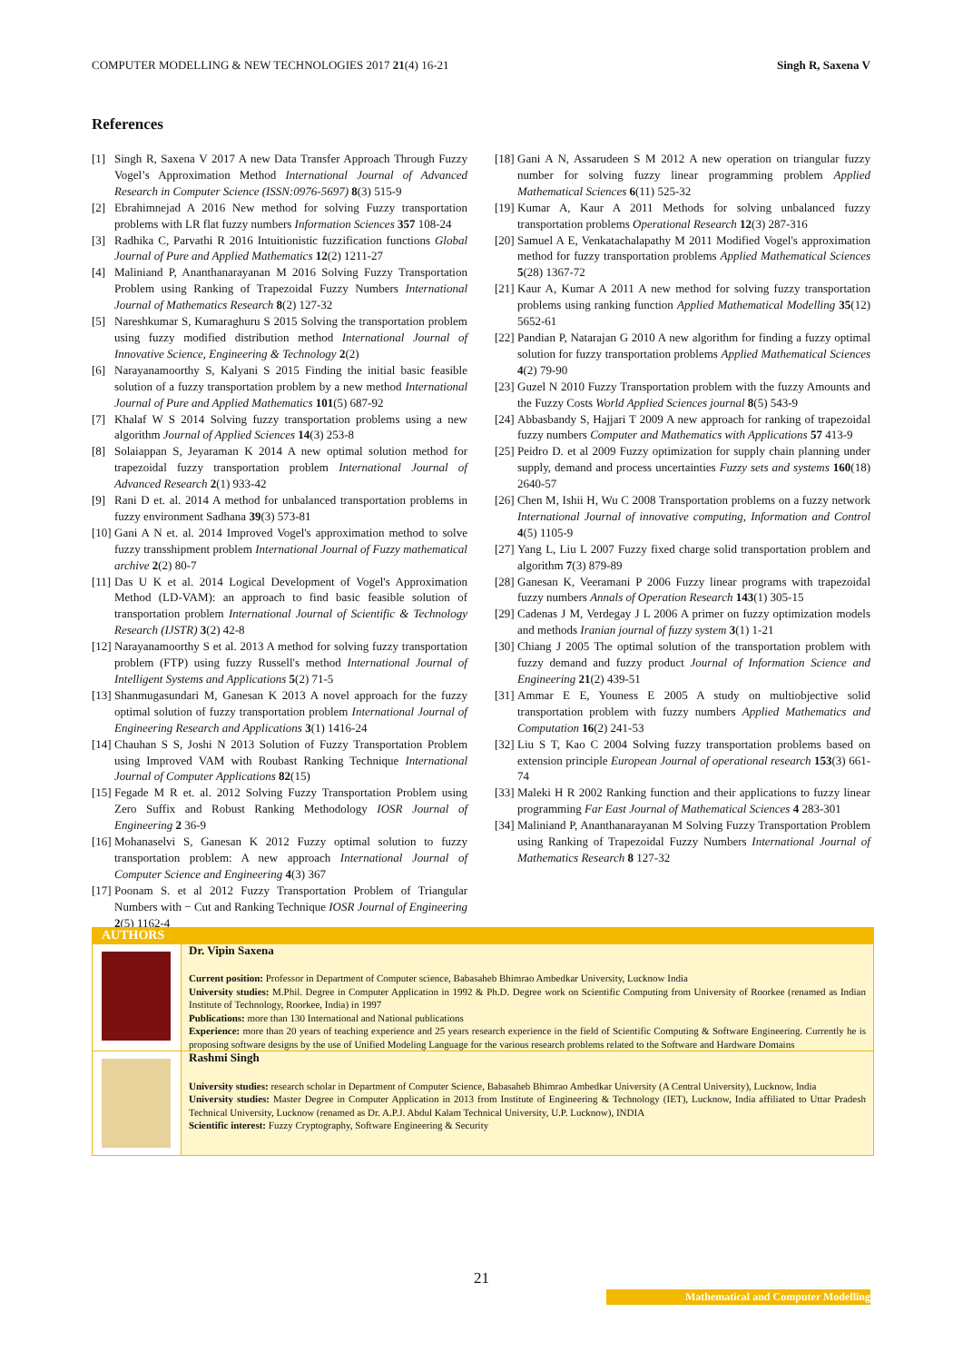COMPUTER MODELLING & NEW TECHNOLOGIES 2017 21(4) 16-21 Singh R, Saxena V
References
[1] Singh R, Saxena V 2017 A new Data Transfer Approach Through Fuzzy Vogel’s Approximation Method International Journal of Advanced Research in Computer Science (ISSN:0976-5697) 8(3) 515-9
[2] Ebrahimnejad A 2016 New method for solving Fuzzy transportation problems with LR flat fuzzy numbers Information Sciences 357 108-24
[3] Radhika C, Parvathi R 2016 Intuitionistic fuzzification functions Global Journal of Pure and Applied Mathematics 12(2) 1211-27
[4] Maliniand P, Ananthanarayanan M 2016 Solving Fuzzy Transportation Problem using Ranking of Trapezoidal Fuzzy Numbers International Journal of Mathematics Research 8(2) 127-32
[5] Nareshkumar S, Kumaraghuru S 2015 Solving the transportation problem using fuzzy modified distribution method International Journal of Innovative Science, Engineering & Technology 2(2)
[6] Narayanamoorthy S, Kalyani S 2015 Finding the initial basic feasible solution of a fuzzy transportation problem by a new method International Journal of Pure and Applied Mathematics 101(5) 687-92
[7] Khalaf W S 2014 Solving fuzzy transportation problems using a new algorithm Journal of Applied Sciences 14(3) 253-8
[8] Solaiappan S, Jeyaraman K 2014 A new optimal solution method for trapezoidal fuzzy transportation problem International Journal of Advanced Research 2(1) 933-42
[9] Rani D et. al. 2014 A method for unbalanced transportation problems in fuzzy environment Sadhana 39(3) 573-81
[10] Gani A N et. al. 2014 Improved Vogel's approximation method to solve fuzzy transshipment problem International Journal of Fuzzy mathematical archive 2(2) 80-7
[11] Das U K et al. 2014 Logical Development of Vogel's Approximation Method (LD-VAM): an approach to find basic feasible solution of transportation problem International Journal of Scientific & Technology Research (IJSTR) 3(2) 42-8
[12] Narayanamoorthy S et al. 2013 A method for solving fuzzy transportation problem (FTP) using fuzzy Russell's method International Journal of Intelligent Systems and Applications 5(2) 71-5
[13] Shanmugasundari M, Ganesan K 2013 A novel approach for the fuzzy optimal solution of fuzzy transportation problem International Journal of Engineering Research and Applications 3(1) 1416-24
[14] Chauhan S S, Joshi N 2013 Solution of Fuzzy Transportation Problem using Improved VAM with Roubast Ranking Technique International Journal of Computer Applications 82(15)
[15] Fegade M R et. al. 2012 Solving Fuzzy Transportation Problem using Zero Suffix and Robust Ranking Methodology IOSR Journal of Engineering 2 36-9
[16] Mohanaselvi S, Ganesan K 2012 Fuzzy optimal solution to fuzzy transportation problem: A new approach International Journal of Computer Science and Engineering 4(3) 367
[17] Poonam S. et al 2012 Fuzzy Transportation Problem of Triangular Numbers with − Cut and Ranking Technique IOSR Journal of Engineering 2(5) 1162-4
[18] Gani A N, Assarudeen S M 2012 A new operation on triangular fuzzy number for solving fuzzy linear programming problem Applied Mathematical Sciences 6(11) 525-32
[19] Kumar A, Kaur A 2011 Methods for solving unbalanced fuzzy transportation problems Operational Research 12(3) 287-316
[20] Samuel A E, Venkatachalapathy M 2011 Modified Vogel's approximation method for fuzzy transportation problems Applied Mathematical Sciences 5(28) 1367-72
[21] Kaur A, Kumar A 2011 A new method for solving fuzzy transportation problems using ranking function Applied Mathematical Modelling 35(12) 5652-61
[22] Pandian P, Natarajan G 2010 A new algorithm for finding a fuzzy optimal solution for fuzzy transportation problems Applied Mathematical Sciences 4(2) 79-90
[23] Guzel N 2010 Fuzzy Transportation problem with the fuzzy Amounts and the Fuzzy Costs World Applied Sciences journal 8(5) 543-9
[24] Abbasbandy S, Hajjari T 2009 A new approach for ranking of trapezoidal fuzzy numbers Computer and Mathematics with Applications 57 413-9
[25] Peidro D. et al 2009 Fuzzy optimization for supply chain planning under supply, demand and process uncertainties Fuzzy sets and systems 160(18) 2640-57
[26] Chen M, Ishii H, Wu C 2008 Transportation problems on a fuzzy network International Journal of innovative computing, Information and Control 4(5) 1105-9
[27] Yang L, Liu L 2007 Fuzzy fixed charge solid transportation problem and algorithm 7(3) 879-89
[28] Ganesan K, Veeramani P 2006 Fuzzy linear programs with trapezoidal fuzzy numbers Annals of Operation Research 143(1) 305-15
[29] Cadenas J M, Verdegay J L 2006 A primer on fuzzy optimization models and methods Iranian journal of fuzzy system 3(1) 1-21
[30] Chiang J 2005 The optimal solution of the transportation problem with fuzzy demand and fuzzy product Journal of Information Science and Engineering 21(2) 439-51
[31] Ammar E E, Youness E 2005 A study on multiobjective solid transportation problem with fuzzy numbers Applied Mathematics and Computation 16(2) 241-53
[32] Liu S T, Kao C 2004 Solving fuzzy transportation problems based on extension principle European Journal of operational research 153(3) 661-74
[33] Maleki H R 2002 Ranking function and their applications to fuzzy linear programming Far East Journal of Mathematical Sciences 4 283-301
[34] Maliniand P, Ananthanarayanan M Solving Fuzzy Transportation Problem using Ranking of Trapezoidal Fuzzy Numbers International Journal of Mathematics Research 8 127-32
AUTHORS
Dr. Vipin Saxena
Current position: Professor in Department of Computer science, Babasaheb Bhimrao Ambedkar University, Lucknow India
University studies: M.Phil. Degree in Computer Application in 1992 & Ph.D. Degree work on Scientific Computing from University of Roorkee (renamed as Indian Institute of Technology, Roorkee, India) in 1997
Publications: more than 130 International and National publications
Experience: more than 20 years of teaching experience and 25 years research experience in the field of Scientific Computing & Software Engineering. Currently he is proposing software designs by the use of Unified Modeling Language for the various research problems related to the Software and Hardware Domains
Rashmi Singh
University studies: research scholar in Department of Computer Science, Babasaheb Bhimrao Ambedkar University (A Central University), Lucknow, India
University studies: Master Degree in Computer Application in 2013 from Institute of Engineering & Technology (IET), Lucknow, India affiliated to Uttar Pradesh Technical University, Lucknow (renamed as Dr. A.P.J. Abdul Kalam Technical University, U.P. Lucknow), INDIA
Scientific interest: Fuzzy Cryptography, Software Engineering & Security
21
Mathematical and Computer Modelling